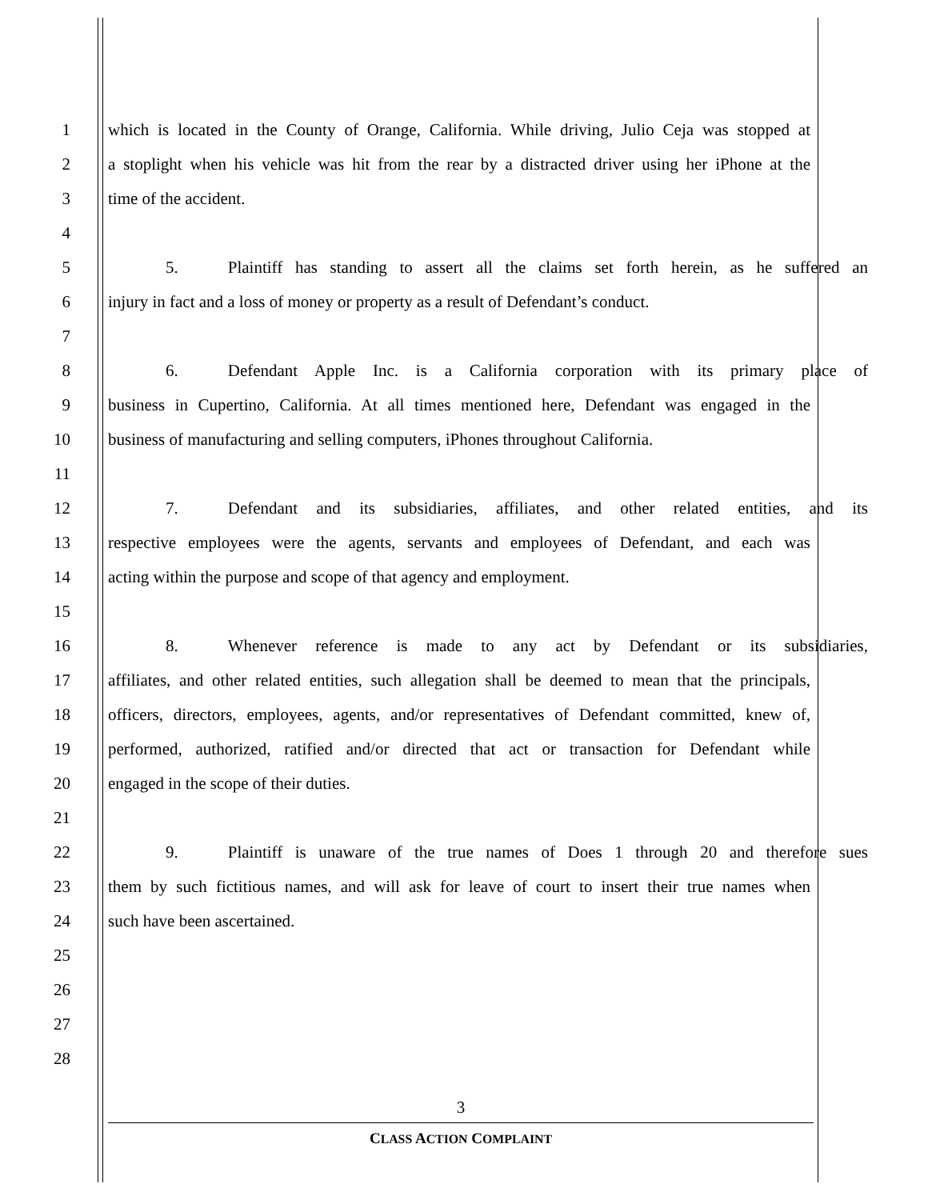1 which is located in the County of Orange, California. While driving, Julio Ceja was stopped at
2 a stoplight when his vehicle was hit from the rear by a distracted driver using her iPhone at the
3 time of the accident.
4
5 5. Plaintiff has standing to assert all the claims set forth herein, as he suffered an
6 injury in fact and a loss of money or property as a result of Defendant’s conduct.
7
8 6. Defendant Apple Inc. is a California corporation with its primary place of
9 business in Cupertino, California. At all times mentioned here, Defendant was engaged in the
10 business of manufacturing and selling computers, iPhones throughout California.
11
12 7. Defendant and its subsidiaries, affiliates, and other related entities, and its
13 respective employees were the agents, servants and employees of Defendant, and each was
14 acting within the purpose and scope of that agency and employment.
15
16 8. Whenever reference is made to any act by Defendant or its subsidiaries,
17 affiliates, and other related entities, such allegation shall be deemed to mean that the principals,
18 officers, directors, employees, agents, and/or representatives of Defendant committed, knew of,
19 performed, authorized, ratified and/or directed that act or transaction for Defendant while
20 engaged in the scope of their duties.
21
22 9. Plaintiff is unaware of the true names of Does 1 through 20 and therefore sues
23 them by such fictitious names, and will ask for leave of court to insert their true names when
24 such have been ascertained.
25
26
27
28
3
CLASS ACTION COMPLAINT